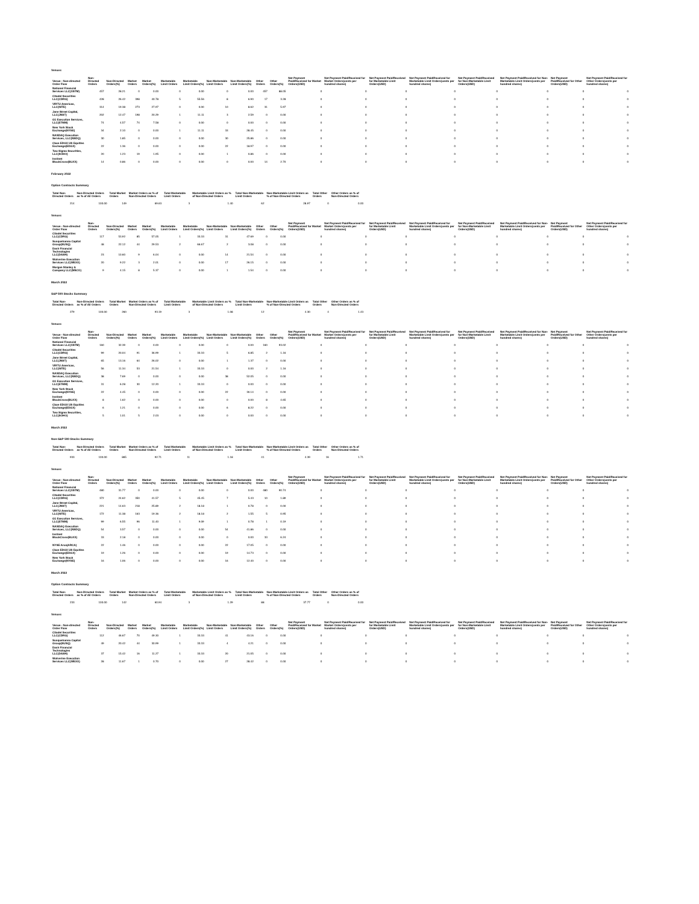Venues
| Venue - Non-directed Order Flow | Non-Directed Orders | Non-Directed Orders(%) | Market Orders | Market Orders(%) | Marketable Limit Orders | Marketable Limit Orders(%) | Non-Marketable Limit Orders | Non-Marketable Limit Orders(%) | Other Orders | Other Orders(%) | Net Payment Paid/Received for Market Orders(USD) | Net Payment Paid/Received for Market Orders(cents per hundred shares) | Net Payment Paid/Received for Marketable Limit Orders(USD) | Net Payment Paid/Received for Marketable Limit Orders(cents per hundred shares) | Net Payment Paid/Received for Non-Marketable Limit Orders(USD) | Net Payment Paid/Received for Non-Marketable Limit Orders(cents per hundred shares) | Net Payment Paid/Received for Other Orders(USD) | Net Payment Paid/Received for Other Orders(cents per hundred shares) |
| --- | --- | --- | --- | --- | --- | --- | --- | --- | --- | --- | --- | --- | --- | --- | --- | --- | --- | --- |
| National Financial Services LLC(XSTM) | 457 | 28.21 | 0 | 0.00 | 0 | 0.00 | 0 | 0.00 | 457 | 88.05 | 0 | 0 | 0 | 0 | 0 | 0 | 0 | 0 |
| Citadel Securities LLC(CDRG) | 428 | 26.42 | 398 | 40.78 | 5 | 55.56 | 8 | 6.90 | 17 | 3.28 | 0 | 0 | 0 | 0 | 0 | 0 | 0 | 0 |
| VIRTU Americas, LLC(NITE) | 314 | 19.38 | 273 | 27.97 | 0 | 0.00 | 10 | 8.62 | 31 | 5.97 | 0 | 0 | 0 | 0 | 0 | 0 | 0 | 0 |
| Jane Street Capital, LLC(JNST) | 202 | 12.47 | 198 | 20.29 | 1 | 11.11 | 3 | 2.59 | 0 | 0.00 | 0 | 0 | 0 | 0 | 0 | 0 | 0 | 0 |
| G1 Execution Services, LLC(ETMM) | 74 | 4.57 | 74 | 7.58 | 0 | 0.00 | 0 | 0.00 | 0 | 0.00 | 0 | 0 | 0 | 0 | 0 | 0 | 0 | 0 |
| New York Stock Exchange(NYSE) | 34 | 2.10 | 0 | 0.00 | 1 | 11.11 | 33 | 28.45 | 0 | 0.00 | 0 | 0 | 0 | 0 | 0 | 0 | 0 | 0 |
| NASDAQ Execution Services, LLC(NSDQ) | 30 | 1.85 | 0 | 0.00 | 0 | 0.00 | 30 | 25.86 | 0 | 0.00 | 0 | 0 | 0 | 0 | 0 | 0 | 0 | 0 |
| Cboe EDGX US Equities Exchange(EDGX) | 22 | 1.36 | 0 | 0.00 | 0 | 0.00 | 22 | 18.97 | 0 | 0.00 | 0 | 0 | 0 | 0 | 0 | 0 | 0 | 0 |
| Two Sigma Securities, LLC(SOHO) | 20 | 1.23 | 19 | 1.95 | 0 | 0.00 | 1 | 0.86 | 0 | 0.00 | 0 | 0 | 0 | 0 | 0 | 0 | 0 | 0 |
| Instinet BlockCross(BLKX) | 14 | 0.86 | 0 | 0.00 | 0 | 0.00 | 0 | 0.00 | 14 | 2.70 | 0 | 0 | 0 | 0 | 0 | 0 | 0 | 0 |
February 2022
Option Contracts Summary
| Total Non-Directed Orders | Non-Directed Orders as % of All Orders | Total Market Orders | Market Orders as % of Non-Directed Orders | Total Marketable Limit Orders | Marketable Limit Orders as % of Non-Directed Orders | Total Non-Marketable Limit Orders | Non-Marketable Limit Orders as % of Non-Directed Orders | Total Other Orders | Other Orders as % of Non-Directed Orders |
| --- | --- | --- | --- | --- | --- | --- | --- | --- | --- |
| 214 | 100.00 | 149 | 69.63 | 3 | 1.40 | 62 | 28.97 | 0 | 0.00 |
Venues
| Venue - Non-directed Order Flow | Non-Directed Orders | Non-Directed Orders(%) | Market Orders | Market Orders(%) | Marketable Limit Orders | Marketable Limit Orders(%) | Non-Marketable Limit Orders | Non-Marketable Limit Orders(%) | Other Orders | Other Orders(%) | Net Payment Paid/Received for Market Orders(USD) | Net Payment Paid/Received for Market Orders(cents per hundred shares) | Net Payment Paid/Received for Marketable Limit Orders(USD) | Net Payment Paid/Received for Marketable Limit Orders(cents per hundred shares) | Net Payment Paid/Received for Non-Marketable Limit Orders(USD) | Net Payment Paid/Received for Non-Marketable Limit Orders(cents per hundred shares) | Net Payment Paid/Received for Other Orders(USD) | Net Payment Paid/Received for Other Orders(cents per hundred shares) |
| --- | --- | --- | --- | --- | --- | --- | --- | --- | --- | --- | --- | --- | --- | --- | --- | --- | --- | --- |
| Citadel Securities LLC(CDRG) | 117 | 53.92 | 85 | 57.05 | 1 | 33.33 | 31 | 47.69 | 0 | 0.00 | 0 | 0 | 0 | 0 | 0 | 0 | 0 | 0 |
| Susquehanna Capital Group(SUSQ) | 48 | 22.12 | 44 | 29.53 | 2 | 66.67 | 2 | 3.08 | 0 | 0.00 | 0 | 0 | 0 | 0 | 0 | 0 | 0 | 0 |
| Dash Financial Technologies LLC(DASH) | 23 | 10.60 | 9 | 6.04 | 0 | 0.00 | 14 | 21.54 | 0 | 0.00 | 0 | 0 | 0 | 0 | 0 | 0 | 0 | 0 |
| Wolverine Execution Services LLC(WEXX) | 20 | 9.22 | 3 | 2.01 | 0 | 0.00 | 17 | 26.15 | 0 | 0.00 | 0 | 0 | 0 | 0 | 0 | 0 | 0 | 0 |
| Morgan Stanley & Company LLC(MSCO) | 9 | 4.15 | 8 | 5.37 | 0 | 0.00 | 1 | 1.54 | 0 | 0.00 | 0 | 0 | 0 | 0 | 0 | 0 | 0 | 0 |
March 2022
S&P 500 Stocks Summary
| Total Non-Directed Orders | Non-Directed Orders as % of All Orders | Total Market Orders | Market Orders as % of Non-Directed Orders | Total Marketable Limit Orders | Marketable Limit Orders as % of Non-Directed Orders | Total Non-Marketable Limit Orders | Non-Marketable Limit Orders as % of Non-Directed Orders | Total Other Orders | Other Orders as % of Non-Directed Orders |
| --- | --- | --- | --- | --- | --- | --- | --- | --- | --- |
| 279 | 100.00 | 260 | 93.19 | 3 | 1.08 | 12 | 4.30 | 4 | 1.43 |
Venues
| Venue - Non-directed Order Flow | Non-Directed Orders | Non-Directed Orders(%) | Market Orders | Market Orders(%) | Marketable Limit Orders | Marketable Limit Orders(%) | Non-Marketable Limit Orders | Non-Marketable Limit Orders(%) | Other Orders | Other Orders(%) | Net Payment Paid/Received for Market Orders(USD) | Net Payment Paid/Received for Market Orders(cents per hundred shares) | Net Payment Paid/Received for Marketable Limit Orders(USD) | Net Payment Paid/Received for Marketable Limit Orders(cents per hundred shares) | Net Payment Paid/Received for Non-Marketable Limit Orders(USD) | Net Payment Paid/Received for Non-Marketable Limit Orders(cents per hundred shares) | Net Payment Paid/Received for Other Orders(USD) | Net Payment Paid/Received for Other Orders(cents per hundred shares) |
| --- | --- | --- | --- | --- | --- | --- | --- | --- | --- | --- | --- | --- | --- | --- | --- | --- | --- | --- |
| National Financial Services LLC(XSTM) | 160 | 32.39 | 0 | 0.00 | 0 | 0.00 | 0 | 0.00 | 160 | 93.02 | 0 | 0 | 0 | 0 | 0 | 0 | 0 | 0 |
| Citadel Securities LLC(CDRG) | 99 | 20.04 | 91 | 36.99 | 1 | 33.33 | 5 | 6.85 | 2 | 1.16 | 0 | 0 | 0 | 0 | 0 | 0 | 0 | 0 |
| Jane Street Capital, LLC(JNST) | 65 | 13.16 | 64 | 26.02 | 0 | 0.00 | 1 | 1.37 | 0 | 0.00 | 0 | 0 | 0 | 0 | 0 | 0 | 0 | 0 |
| VIRTU Americas, LLC(NITE) | 56 | 11.34 | 53 | 21.54 | 1 | 33.33 | 0 | 0.00 | 2 | 1.16 | 0 | 0 | 0 | 0 | 0 | 0 | 0 | 0 |
| NASDAQ Execution Services, LLC(NSDQ) | 38 | 7.69 | 0 | 0.00 | 0 | 0.00 | 38 | 52.05 | 0 | 0.00 | 0 | 0 | 0 | 0 | 0 | 0 | 0 | 0 |
| G1 Execution Services, LLC(ETMM) | 31 | 6.28 | 30 | 12.20 | 1 | 33.33 | 0 | 0.00 | 0 | 0.00 | 0 | 0 | 0 | 0 | 0 | 0 | 0 | 0 |
| New York Stock Exchange(NYSE) | 22 | 4.45 | 0 | 0.00 | 0 | 0.00 | 22 | 30.14 | 0 | 0.00 | 0 | 0 | 0 | 0 | 0 | 0 | 0 | 0 |
| Instinet BlockCross(BLKX) | 8 | 1.62 | 0 | 0.00 | 0 | 0.00 | 0 | 0.00 | 8 | 4.65 | 0 | 0 | 0 | 0 | 0 | 0 | 0 | 0 |
| Cboe EDGX US Equities Exchange(EDGX) | 6 | 1.21 | 0 | 0.00 | 0 | 0.00 | 6 | 8.22 | 0 | 0.00 | 0 | 0 | 0 | 0 | 0 | 0 | 0 | 0 |
| Two Sigma Securities, LLC(SOHO) | 5 | 1.01 | 5 | 2.03 | 0 | 0.00 | 0 | 0.00 | 0 | 0.00 | 0 | 0 | 0 | 0 | 0 | 0 | 0 | 0 |
March 2022
Non-S&P 500 Stocks Summary
| Total Non-Directed Orders | Non-Directed Orders as % of All Orders | Total Market Orders | Market Orders as % of Non-Directed Orders | Total Marketable Limit Orders | Marketable Limit Orders as % of Non-Directed Orders | Total Non-Marketable Limit Orders | Non-Marketable Limit Orders as % of Non-Directed Orders | Total Other Orders | Other Orders as % of Non-Directed Orders |
| --- | --- | --- | --- | --- | --- | --- | --- | --- | --- |
| 933 | 100.00 | 865 | 92.71 | 11 | 1.18 | 41 | 4.39 | 16 | 1.71 |
Venues
| Venue - Non-directed Order Flow | Non-Directed Orders | Non-Directed Orders(%) | Market Orders | Market Orders(%) | Marketable Limit Orders | Marketable Limit Orders(%) | Non-Marketable Limit Orders | Non-Marketable Limit Orders(%) | Other Orders | Other Orders(%) | Net Payment Paid/Received for Market Orders(USD) | Net Payment Paid/Received for Market Orders(cents per hundred shares) | Net Payment Paid/Received for Marketable Limit Orders(USD) | Net Payment Paid/Received for Marketable Limit Orders(cents per hundred shares) | Net Payment Paid/Received for Non-Marketable Limit Orders(USD) | Net Payment Paid/Received for Non-Marketable Limit Orders(cents per hundred shares) | Net Payment Paid/Received for Other Orders(USD) | Net Payment Paid/Received for Other Orders(cents per hundred shares) |
| --- | --- | --- | --- | --- | --- | --- | --- | --- | --- | --- | --- | --- | --- | --- | --- | --- | --- | --- |
| National Financial Services LLC(XSTM) | 480 | 31.77 | 0 | 0.00 | 0 | 0.00 | 0 | 0.00 | 480 | 90.74 | 0 | 0 | 0 | 0 | 0 | 0 | 0 | 0 |
| Citadel Securities LLC(CDRG) | 372 | 24.62 | 350 | 41.57 | 5 | 45.45 | 7 | 5.43 | 10 | 1.89 | 0 | 0 | 0 | 0 | 0 | 0 | 0 | 0 |
| Jane Street Capital, LLC(JNST) | 221 | 14.63 | 218 | 25.89 | 2 | 18.18 | 1 | 0.78 | 0 | 0.00 | 0 | 0 | 0 | 0 | 0 | 0 | 0 | 0 |
| VIRTU Americas, LLC(NITE) | 172 | 11.38 | 163 | 19.36 | 2 | 18.18 | 2 | 1.55 | 5 | 0.95 | 0 | 0 | 0 | 0 | 0 | 0 | 0 | 0 |
| G1 Execution Services, LLC(ETMM) | 99 | 6.55 | 96 | 11.40 | 1 | 9.09 | 1 | 0.78 | 1 | 0.19 | 0 | 0 | 0 | 0 | 0 | 0 | 0 | 0 |
| NASDAQ Execution Services, LLC(NSDQ) | 54 | 3.57 | 0 | 0.00 | 0 | 0.00 | 54 | 41.86 | 0 | 0.00 | 0 | 0 | 0 | 0 | 0 | 0 | 0 | 0 |
| Instinet BlockCross(BLKX) | 33 | 2.18 | 0 | 0.00 | 0 | 0.00 | 0 | 0.00 | 33 | 6.24 | 0 | 0 | 0 | 0 | 0 | 0 | 0 | 0 |
| NYSE Arca(ARCA) | 22 | 1.46 | 0 | 0.00 | 0 | 0.00 | 22 | 17.05 | 0 | 0.00 | 0 | 0 | 0 | 0 | 0 | 0 | 0 | 0 |
| Cboe EDGX US Equities Exchange(EDGX) | 19 | 1.26 | 0 | 0.00 | 0 | 0.00 | 19 | 14.73 | 0 | 0.00 | 0 | 0 | 0 | 0 | 0 | 0 | 0 | 0 |
| New York Stock Exchange(NYSE) | 16 | 1.06 | 0 | 0.00 | 0 | 0.00 | 16 | 12.40 | 0 | 0.00 | 0 | 0 | 0 | 0 | 0 | 0 | 0 | 0 |
March 2022
Option Contracts Summary
| Total Non-Directed Orders | Non-Directed Orders as % of All Orders | Total Market Orders | Market Orders as % of Non-Directed Orders | Total Marketable Limit Orders | Marketable Limit Orders as % of Non-Directed Orders | Total Non-Marketable Limit Orders | Non-Marketable Limit Orders as % of Non-Directed Orders | Total Other Orders | Other Orders as % of Non-Directed Orders |
| --- | --- | --- | --- | --- | --- | --- | --- | --- | --- |
| 233 | 100.00 | 142 | 60.94 | 3 | 1.29 | 88 | 37.77 | 0 | 0.00 |
Venues
| Venue - Non-directed Order Flow | Non-Directed Orders | Non-Directed Orders(%) | Market Orders | Market Orders(%) | Marketable Limit Orders | Marketable Limit Orders(%) | Non-Marketable Limit Orders | Non-Marketable Limit Orders(%) | Other Orders | Other Orders(%) | Net Payment Paid/Received for Market Orders(USD) | Net Payment Paid/Received for Market Orders(cents per hundred shares) | Net Payment Paid/Received for Marketable Limit Orders(USD) | Net Payment Paid/Received for Marketable Limit Orders(cents per hundred shares) | Net Payment Paid/Received for Non-Marketable Limit Orders(USD) | Net Payment Paid/Received for Non-Marketable Limit Orders(cents per hundred shares) | Net Payment Paid/Received for Other Orders(USD) | Net Payment Paid/Received for Other Orders(cents per hundred shares) |
| --- | --- | --- | --- | --- | --- | --- | --- | --- | --- | --- | --- | --- | --- | --- | --- | --- | --- | --- |
| Citadel Securities LLC(CDRG) | 112 | 46.67 | 70 | 49.30 | 1 | 33.33 | 41 | 43.16 | 0 | 0.00 | 0 | 0 | 0 | 0 | 0 | 0 | 0 | 0 |
| Susquehanna Capital Group(SUSQ) | 49 | 20.42 | 44 | 30.99 | 1 | 33.33 | 4 | 4.21 | 0 | 0.00 | 0 | 0 | 0 | 0 | 0 | 0 | 0 | 0 |
| Dash Financial Technologies LLC(DASH) | 37 | 15.42 | 16 | 11.27 | 1 | 33.33 | 20 | 21.05 | 0 | 0.00 | 0 | 0 | 0 | 0 | 0 | 0 | 0 | 0 |
| Wolverine Execution Services LLC(WEXX) | 28 | 11.67 | 1 | 0.70 | 0 | 0.00 | 27 | 28.42 | 0 | 0.00 | 0 | 0 | 0 | 0 | 0 | 0 | 0 | 0 |